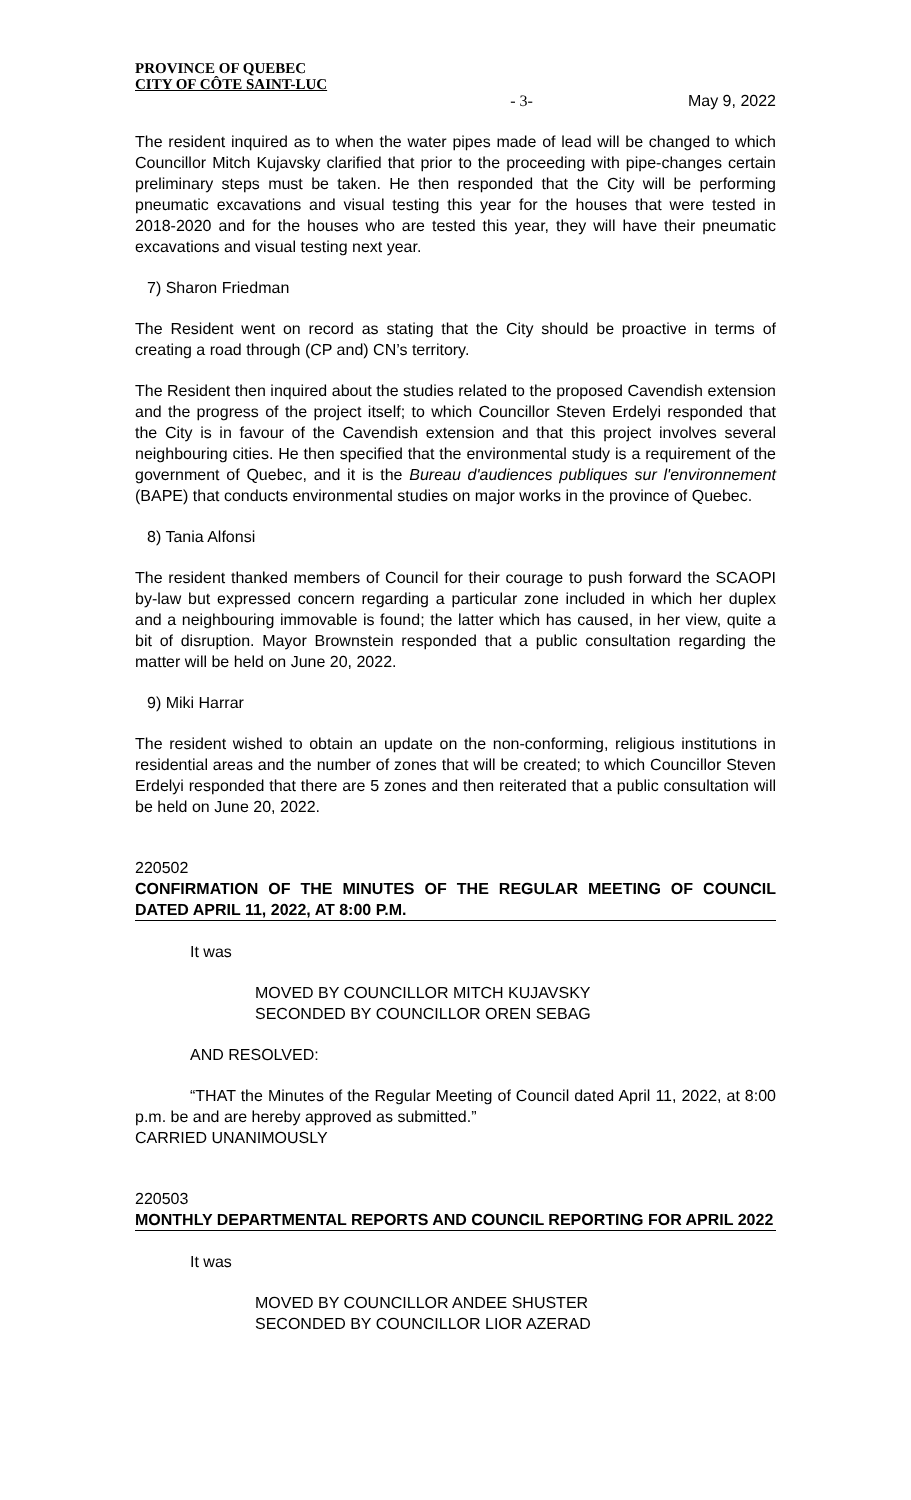PROVINCE OF QUEBEC
CITY OF CÔTE SAINT-LUC
- 3- May 9, 2022
The resident inquired as to when the water pipes made of lead will be changed to which Councillor Mitch Kujavsky clarified that prior to the proceeding with pipe-changes certain preliminary steps must be taken. He then responded that the City will be performing pneumatic excavations and visual testing this year for the houses that were tested in 2018-2020 and for the houses who are tested this year, they will have their pneumatic excavations and visual testing next year.
7) Sharon Friedman
The Resident went on record as stating that the City should be proactive in terms of creating a road through (CP and) CN’s territory.
The Resident then inquired about the studies related to the proposed Cavendish extension and the progress of the project itself; to which Councillor Steven Erdelyi responded that the City is in favour of the Cavendish extension and that this project involves several neighbouring cities. He then specified that the environmental study is a requirement of the government of Quebec, and it is the Bureau d'audiences publiques sur l'environnement (BAPE) that conducts environmental studies on major works in the province of Quebec.
8) Tania Alfonsi
The resident thanked members of Council for their courage to push forward the SCAOPI by-law but expressed concern regarding a particular zone included in which her duplex and a neighbouring immovable is found; the latter which has caused, in her view, quite a bit of disruption. Mayor Brownstein responded that a public consultation regarding the matter will be held on June 20, 2022.
9) Miki Harrar
The resident wished to obtain an update on the non-conforming, religious institutions in residential areas and the number of zones that will be created; to which Councillor Steven Erdelyi responded that there are 5 zones and then reiterated that a public consultation will be held on June 20, 2022.
220502
CONFIRMATION OF THE MINUTES OF THE REGULAR MEETING OF COUNCIL DATED APRIL 11, 2022, AT 8:00 P.M.
It was
MOVED BY COUNCILLOR MITCH KUJAVSKY
SECONDED BY COUNCILLOR OREN SEBAG
AND RESOLVED:
“THAT the Minutes of the Regular Meeting of Council dated April 11, 2022, at 8:00 p.m. be and are hereby approved as submitted.”
CARRIED UNANIMOUSLY
220503
MONTHLY DEPARTMENTAL REPORTS AND COUNCIL REPORTING FOR APRIL 2022
It was
MOVED BY COUNCILLOR ANDEE SHUSTER
SECONDED BY COUNCILLOR LIOR AZERAD